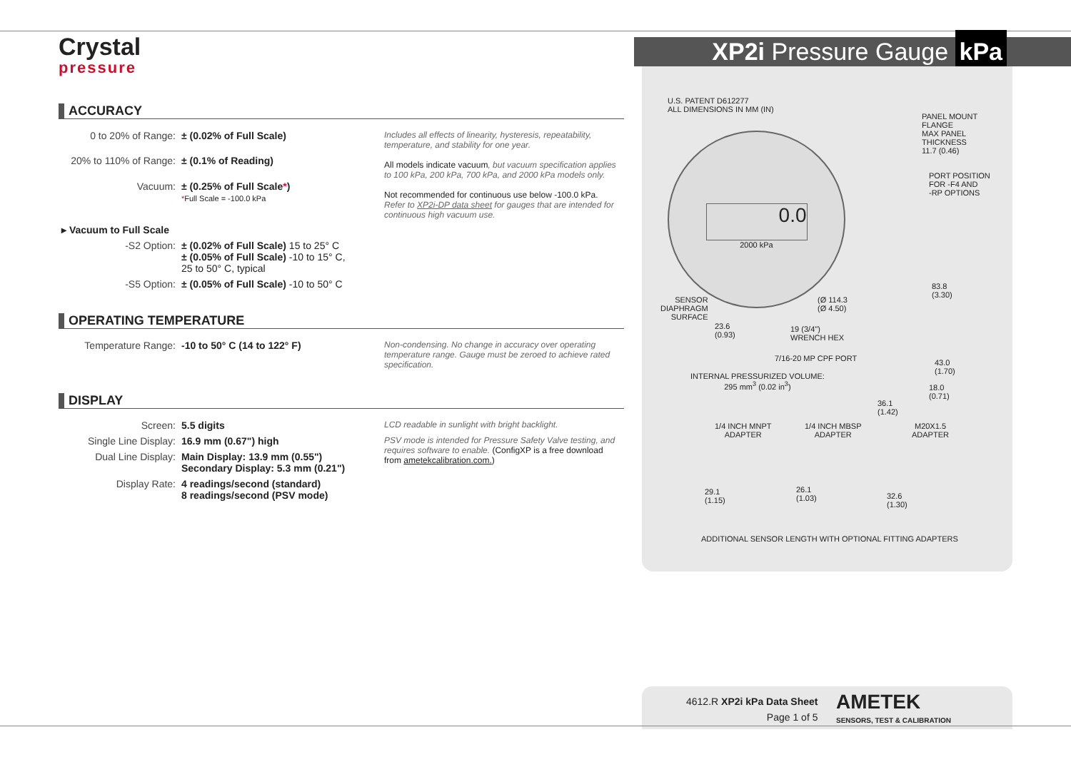Crystal
pressure
XP2i Pressure Gauge kPa
ACCURACY
| 0 to 20% of Range: | ± (0.02% of Full Scale) | Includes all effects of linearity, hysteresis, repeatability, temperature, and stability for one year. All models indicate vacuum , but vacuum specification applies to 100 kPa, 200 kPa, 700 kPa, and 2000 kPa models only. Not recommended for continuous use below -100.0 kPa. Refer to XP2i-DP data sheet for gauges that are intended for continuous high vacuum use. |
| 20% to 110% of Range: | ± (0.1% of Reading) | |
| Vacuum: | ± (0.25% of Full Scale * ) * Full Scale = -100.0 kPa | |
| ▸ Vacuum to Full Scale | | |
| -S2 Option: | ± (0.02% of Full Scale) 15 to 25° C ± (0.05% of Full Scale) -10 to 15° C, 25 to 50° C, typical | |
| -S5 Option: | ± (0.05% of Full Scale) -10 to 50° C | |
OPERATING TEMPERATURE
| Temperature Range: | -10 to 50° C (14 to 122° F) | Non-condensing. No change in accuracy over operating temperature range. Gauge must be zeroed to achieve rated specification. |
DISPLAY
| Screen: | 5.5 digits | LCD readable in sunlight with bright backlight. |
| Single Line Display: | 16.9 mm (0.67") high | PSV mode is intended for Pressure Safety Valve testing, and requires software to enable. (ConfigXP is a free download from ametekcalibration.com. ) |
| Dual Line Display: | Main Display: 13.9 mm (0.55") Secondary Display: 5.3 mm (0.21") | |
| Display Rate: | 4 readings/second (standard) 8 readings/second (PSV mode) | |
U.S. PATENT D612277
ALL DIMENSIONS IN MM (IN)
0.0
2000 kPa
PANEL MOUNT
FLANGE
MAX PANEL
THICKNESS
11.7 (0.46)
PORT POSITION
FOR -F4 AND
-RP OPTIONS
83.8
(3.30)
SENSOR
DIAPHRAGM
SURFACE
(Ø 114.3
(Ø 4.50)
23.6
(0.93)
19 (3/4")
WRENCH HEX
7/16-20 MP CPF PORT
43.0
(1.70)
INTERNAL PRESSURIZED VOLUME:
295 mm<sup>3</sup> (0.02 in<sup>3</sup>)
18.0
(0.71)
36.1
(1.42)
1/4 INCH MNPT
ADAPTER
1/4 INCH MBSP
ADAPTER
M20X1.5
ADAPTER
29.1
(1.15)
26.1
(1.03)
32.6
(1.30)
ADDITIONAL SENSOR LENGTH WITH OPTIONAL FITTING ADAPTERS
4612.R XP2i kPa Data Sheet
Page 1 of 5
AMETEK
SENSORS, TEST & CALIBRATION